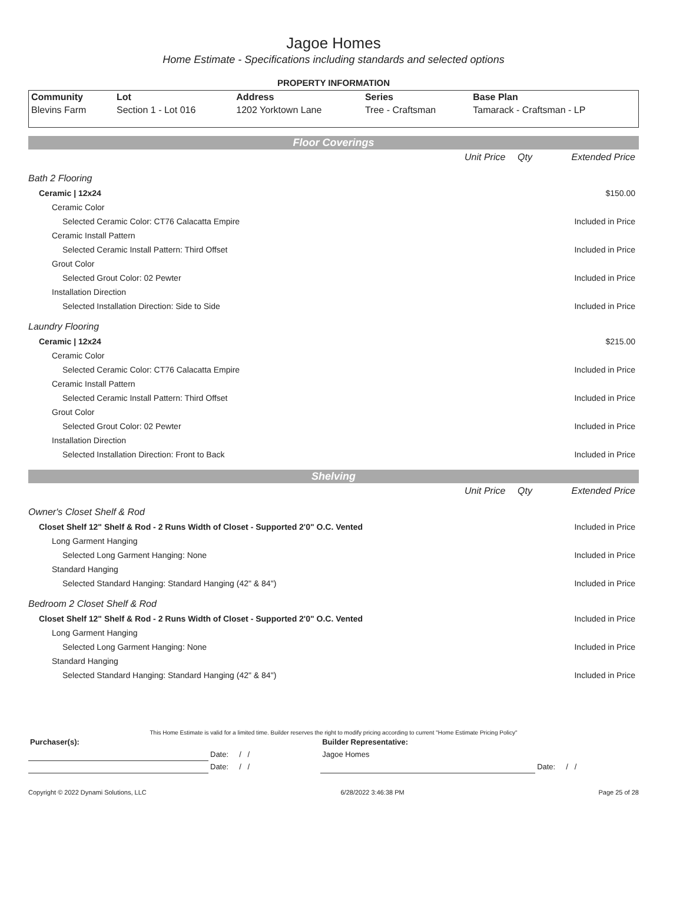Jagoe Homes
Home Estimate - Specifications including standards and selected options
PROPERTY INFORMATION
| Community | Lot | Address | Series | Base Plan |
| Blevins Farm | Section 1 - Lot 016 | 1202 Yorktown Lane | Tree - Craftsman | Tamarack - Craftsman - LP |
Floor Coverings
| | Unit Price | Qty | Extended Price |
| Bath 2 Flooring | | | |
| Ceramic / 12x24 | | | $150.00 |
| Ceramic Color | | | |
| Selected Ceramic Color: CT76 Calacatta Empire | | | Included in Price |
| Ceramic Install Pattern | | | |
| Selected Ceramic Install Pattern: Third Offset | | | Included in Price |
| Grout Color | | | |
| Selected Grout Color: 02 Pewter | | | Included in Price |
| Installation Direction | | | |
| Selected Installation Direction: Side to Side | | | Included in Price |
| Laundry Flooring | | | |
| Ceramic / 12x24 | | | $215.00 |
| Ceramic Color | | | |
| Selected Ceramic Color: CT76 Calacatta Empire | | | Included in Price |
| Ceramic Install Pattern | | | |
| Selected Ceramic Install Pattern: Third Offset | | | Included in Price |
| Grout Color | | | |
| Selected Grout Color: 02 Pewter | | | Included in Price |
| Installation Direction | | | |
| Selected Installation Direction: Front to Back | | | Included in Price |
Shelving
| | Unit Price | Qty | Extended Price |
| Owner's Closet Shelf & Rod | | | |
| Closet Shelf 12" Shelf & Rod - 2 Runs Width of Closet - Supported 2'0" O.C. Vented | | | Included in Price |
| Long Garment Hanging | | | |
| Selected Long Garment Hanging: None | | | Included in Price |
| Standard Hanging | | | |
| Selected Standard Hanging: Standard Hanging (42" & 84") | | | Included in Price |
| Bedroom 2 Closet Shelf & Rod | | | |
| Closet Shelf 12" Shelf & Rod - 2 Runs Width of Closet - Supported 2'0" O.C. Vented | | | Included in Price |
| Long Garment Hanging | | | |
| Selected Long Garment Hanging: None | | | Included in Price |
| Standard Hanging | | | |
| Selected Standard Hanging: Standard Hanging (42" & 84") | | | Included in Price |
This Home Estimate is valid for a limited time. Builder reserves the right to modify pricing according to current "Home Estimate Pricing Policy"
| Purchaser(s): | | | Builder Representative: | |
| | Date: / / | | Jagoe Homes | |
| | Date: / / | | | Date: / / |
Copyright © 2022 Dynami Solutions, LLC 6/28/2022 3:46:38 PM Page 25 of 28